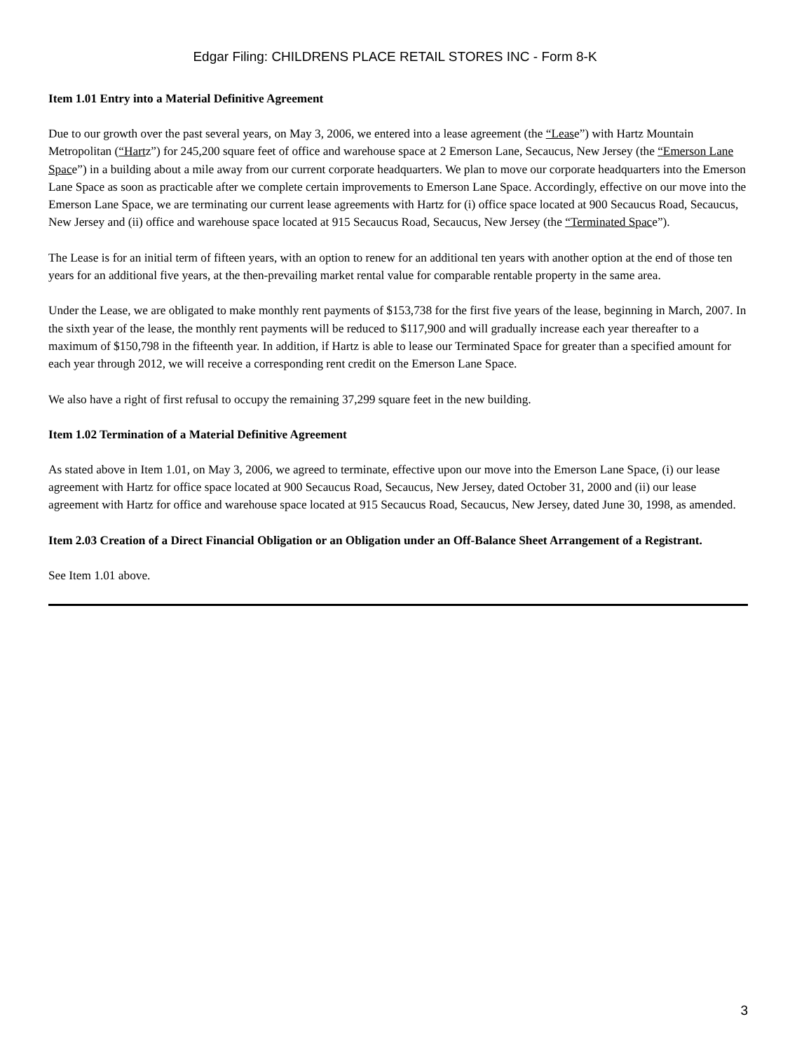Edgar Filing: CHILDRENS PLACE RETAIL STORES INC - Form 8-K
Item 1.01 Entry into a Material Definitive Agreement
Due to our growth over the past several years, on May 3, 2006, we entered into a lease agreement (the “Lease”) with Hartz Mountain Metropolitan (“Hartz”) for 245,200 square feet of office and warehouse space at 2 Emerson Lane, Secaucus, New Jersey (the “Emerson Lane Space”) in a building about a mile away from our current corporate headquarters. We plan to move our corporate headquarters into the Emerson Lane Space as soon as practicable after we complete certain improvements to Emerson Lane Space. Accordingly, effective on our move into the Emerson Lane Space, we are terminating our current lease agreements with Hartz for (i) office space located at 900 Secaucus Road, Secaucus, New Jersey and (ii) office and warehouse space located at 915 Secaucus Road, Secaucus, New Jersey (the “Terminated Space”).
The Lease is for an initial term of fifteen years, with an option to renew for an additional ten years with another option at the end of those ten years for an additional five years, at the then-prevailing market rental value for comparable rentable property in the same area.
Under the Lease, we are obligated to make monthly rent payments of $153,738 for the first five years of the lease, beginning in March, 2007. In the sixth year of the lease, the monthly rent payments will be reduced to $117,900 and will gradually increase each year thereafter to a maximum of $150,798 in the fifteenth year. In addition, if Hartz is able to lease our Terminated Space for greater than a specified amount for each year through 2012, we will receive a corresponding rent credit on the Emerson Lane Space.
We also have a right of first refusal to occupy the remaining 37,299 square feet in the new building.
Item 1.02 Termination of a Material Definitive Agreement
As stated above in Item 1.01, on May 3, 2006, we agreed to terminate, effective upon our move into the Emerson Lane Space, (i) our lease agreement with Hartz for office space located at 900 Secaucus Road, Secaucus, New Jersey, dated October 31, 2000 and (ii) our lease agreement with Hartz for office and warehouse space located at 915 Secaucus Road, Secaucus, New Jersey, dated June 30, 1998, as amended.
Item 2.03 Creation of a Direct Financial Obligation or an Obligation under an Off-Balance Sheet Arrangement of a Registrant.
See Item 1.01 above.
3